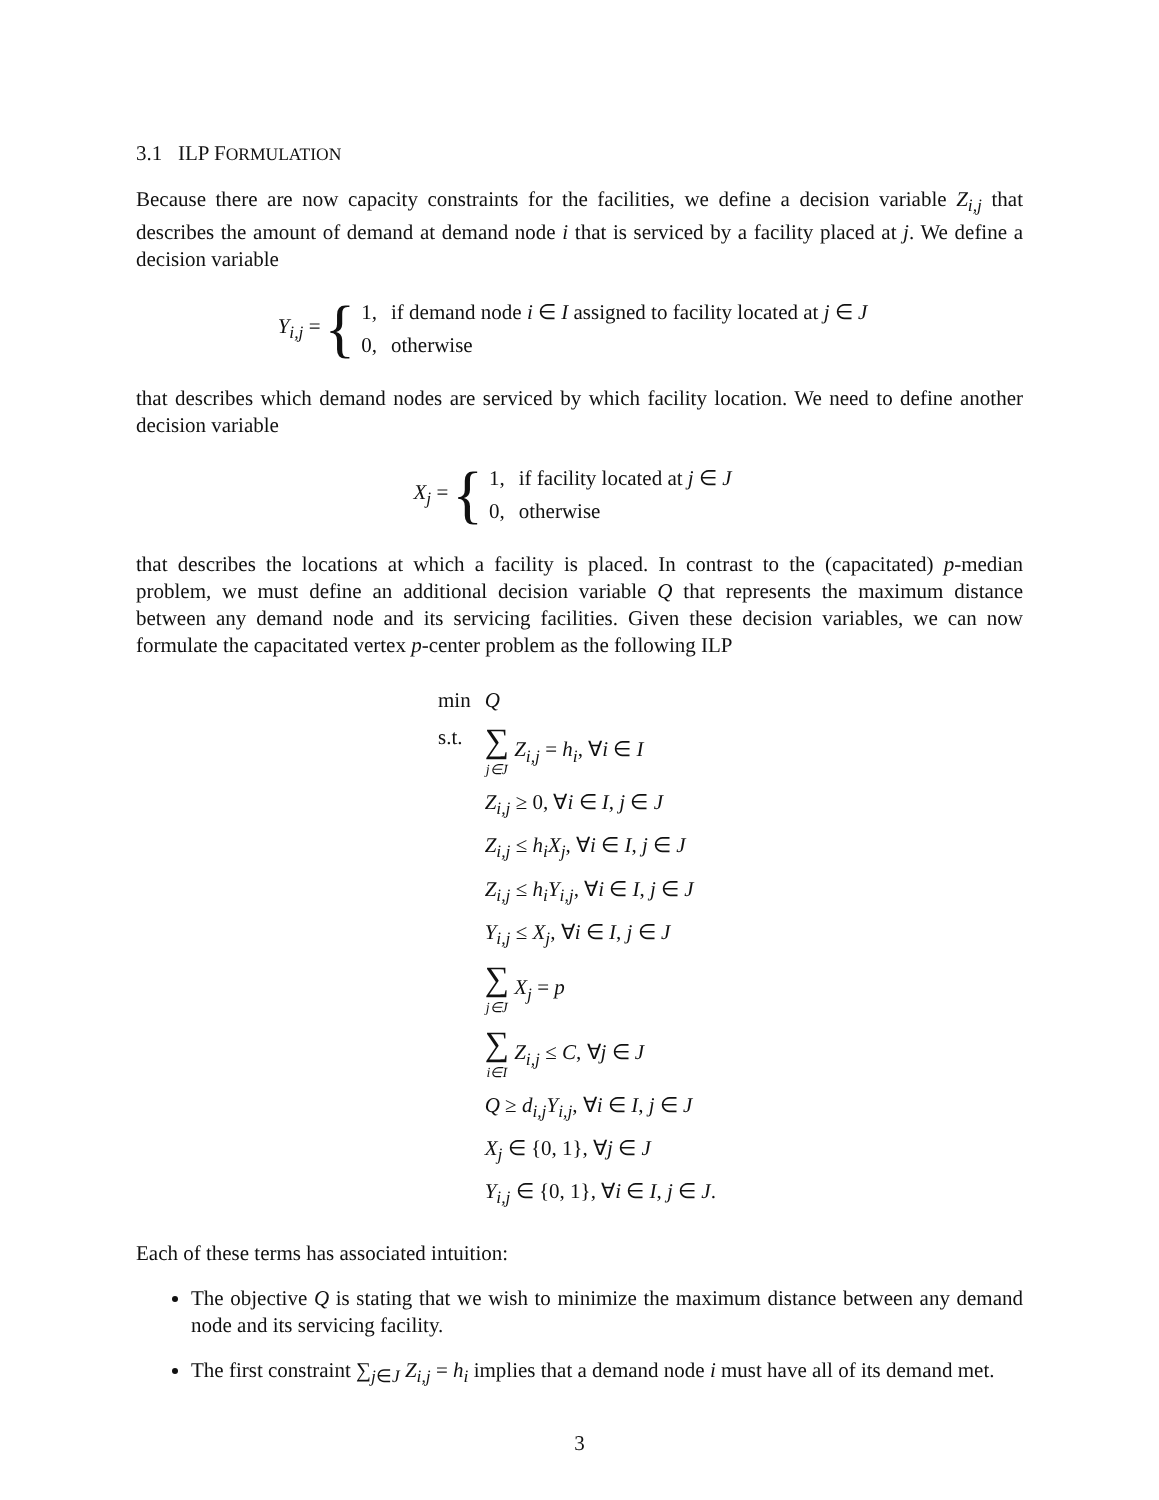3.1 ILP FORMULATION
Because there are now capacity constraints for the facilities, we define a decision variable Z<sub>i,j</sub> that describes the amount of demand at demand node i that is serviced by a facility placed at j. We define a decision variable
Y<sub>i,j</sub> = {
| 1, | if demand node i ∈ I assigned to facility located at j ∈ J |
| 0, | otherwise |
that describes which demand nodes are serviced by which facility location. We need to define another decision variable
X<sub>j</sub> = {
| 1, | if facility located at j ∈ J |
| 0, | otherwise |
that describes the locations at which a facility is placed. In contrast to the (capacitated) p-median problem, we must define an additional decision variable Q that represents the maximum distance between any demand node and its servicing facilities. Given these decision variables, we can now formulate the capacitated vertex p-center problem as the following ILP
| min | Q |
| s.t. | ∑ j∈J Z<sub>i,j</sub> = h<sub>i</sub>, ∀ i ∈ I |
| | Z<sub>i,j</sub> ≥ 0, ∀ i ∈ I , j ∈ J |
| | Z<sub>i,j</sub> ≤ h<sub>i</sub> X<sub>j</sub>, ∀ i ∈ I , j ∈ J |
| | Z<sub>i,j</sub> ≤ h<sub>i</sub> Y<sub>i,j</sub>, ∀ i ∈ I , j ∈ J |
| | Y<sub>i,j</sub> ≤ X<sub>j</sub>, ∀ i ∈ I , j ∈ J |
| | ∑ j∈J X<sub>j</sub> = p |
| | ∑ i∈I Z<sub>i,j</sub> ≤ C , ∀ j ∈ J |
| | Q ≥ d<sub>i,j</sub> Y<sub>i,j</sub>, ∀ i ∈ I , j ∈ J |
| | X<sub>j</sub> ∈ {0, 1}, ∀ j ∈ J |
| | Y<sub>i,j</sub> ∈ {0, 1}, ∀ i ∈ I , j ∈ J . |
Each of these terms has associated intuition:
The objective Q is stating that we wish to minimize the maximum distance between any demand node and its servicing facility.
The first constraint ∑<sub>j∈J</sub> Z<sub>i,j</sub> = h<sub>i</sub> implies that a demand node i must have all of its demand met.
3